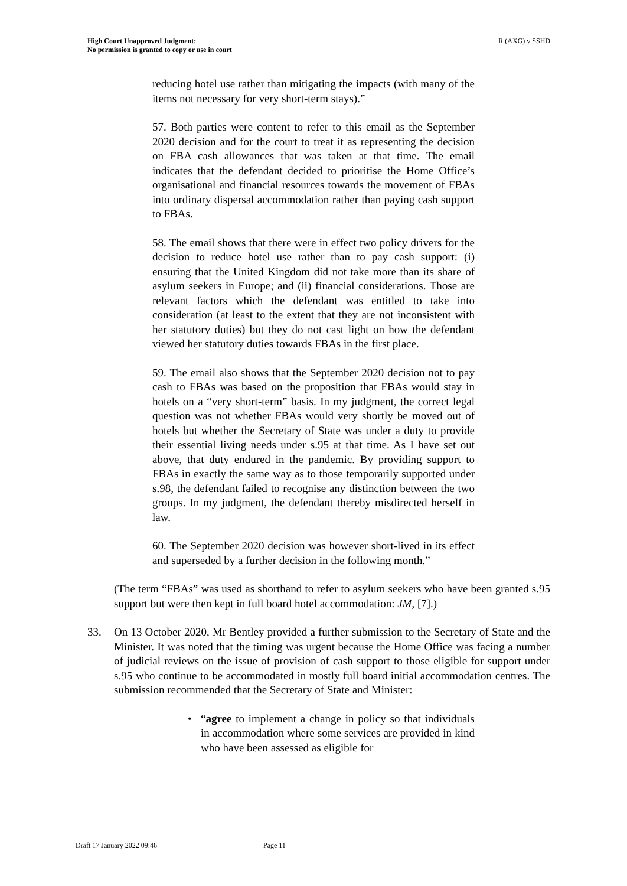High Court Unapproved Judgment:
No permission is granted to copy or use in court
R (AXG) v SSHD
reducing hotel use rather than mitigating the impacts (with many of the items not necessary for very short-term stays).”
57. Both parties were content to refer to this email as the September 2020 decision and for the court to treat it as representing the decision on FBA cash allowances that was taken at that time. The email indicates that the defendant decided to prioritise the Home Office’s organisational and financial resources towards the movement of FBAs into ordinary dispersal accommodation rather than paying cash support to FBAs.
58. The email shows that there were in effect two policy drivers for the decision to reduce hotel use rather than to pay cash support: (i) ensuring that the United Kingdom did not take more than its share of asylum seekers in Europe; and (ii) financial considerations. Those are relevant factors which the defendant was entitled to take into consideration (at least to the extent that they are not inconsistent with her statutory duties) but they do not cast light on how the defendant viewed her statutory duties towards FBAs in the first place.
59. The email also shows that the September 2020 decision not to pay cash to FBAs was based on the proposition that FBAs would stay in hotels on a “very short-term” basis. In my judgment, the correct legal question was not whether FBAs would very shortly be moved out of hotels but whether the Secretary of State was under a duty to provide their essential living needs under s.95 at that time. As I have set out above, that duty endured in the pandemic. By providing support to FBAs in exactly the same way as to those temporarily supported under s.98, the defendant failed to recognise any distinction between the two groups. In my judgment, the defendant thereby misdirected herself in law.
60. The September 2020 decision was however short-lived in its effect and superseded by a further decision in the following month.”
(The term “FBAs” was used as shorthand to refer to asylum seekers who have been granted s.95 support but were then kept in full board hotel accommodation: JM, [7].)
33. On 13 October 2020, Mr Bentley provided a further submission to the Secretary of State and the Minister. It was noted that the timing was urgent because the Home Office was facing a number of judicial reviews on the issue of provision of cash support to those eligible for support under s.95 who continue to be accommodated in mostly full board initial accommodation centres. The submission recommended that the Secretary of State and Minister:
• “agree to implement a change in policy so that individuals in accommodation where some services are provided in kind who have been assessed as eligible for
Draft 17 January 2022 09:46 Page 11